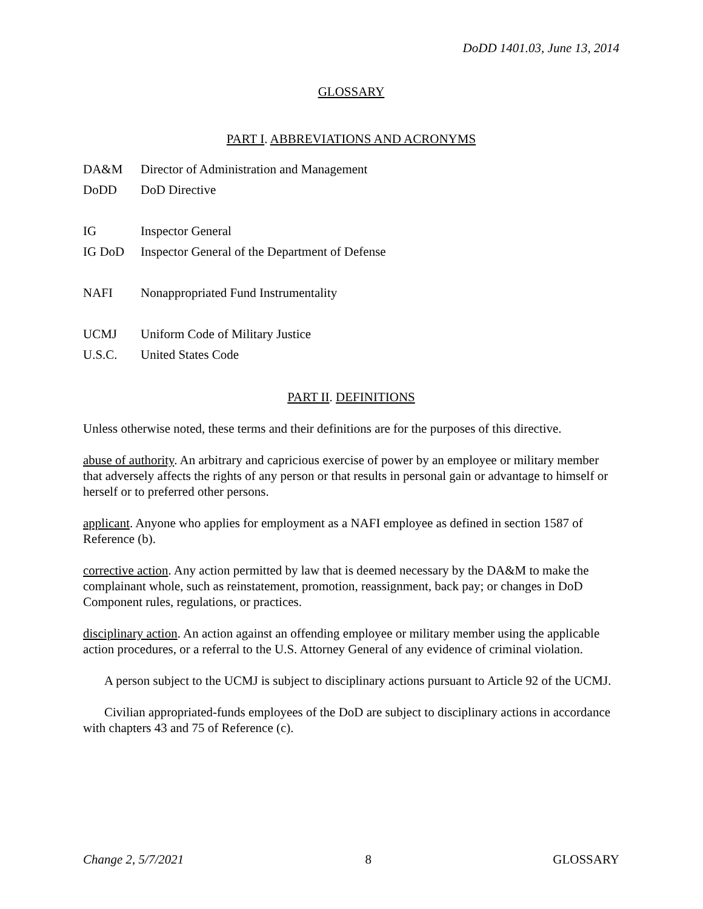DoDD 1401.03, June 13, 2014
GLOSSARY
PART I. ABBREVIATIONS AND ACRONYMS
DA&M Director of Administration and Management
DoDD DoD Directive
IG Inspector General
IG DoD Inspector General of the Department of Defense
NAFI Nonappropriated Fund Instrumentality
UCMJ Uniform Code of Military Justice
U.S.C. United States Code
PART II. DEFINITIONS
Unless otherwise noted, these terms and their definitions are for the purposes of this directive.
abuse of authority. An arbitrary and capricious exercise of power by an employee or military member that adversely affects the rights of any person or that results in personal gain or advantage to himself or herself or to preferred other persons.
applicant. Anyone who applies for employment as a NAFI employee as defined in section 1587 of Reference (b).
corrective action. Any action permitted by law that is deemed necessary by the DA&M to make the complainant whole, such as reinstatement, promotion, reassignment, back pay; or changes in DoD Component rules, regulations, or practices.
disciplinary action. An action against an offending employee or military member using the applicable action procedures, or a referral to the U.S. Attorney General of any evidence of criminal violation.
A person subject to the UCMJ is subject to disciplinary actions pursuant to Article 92 of the UCMJ.
Civilian appropriated-funds employees of the DoD are subject to disciplinary actions in accordance with chapters 43 and 75 of Reference (c).
Change 2, 5/7/2021 8 GLOSSARY